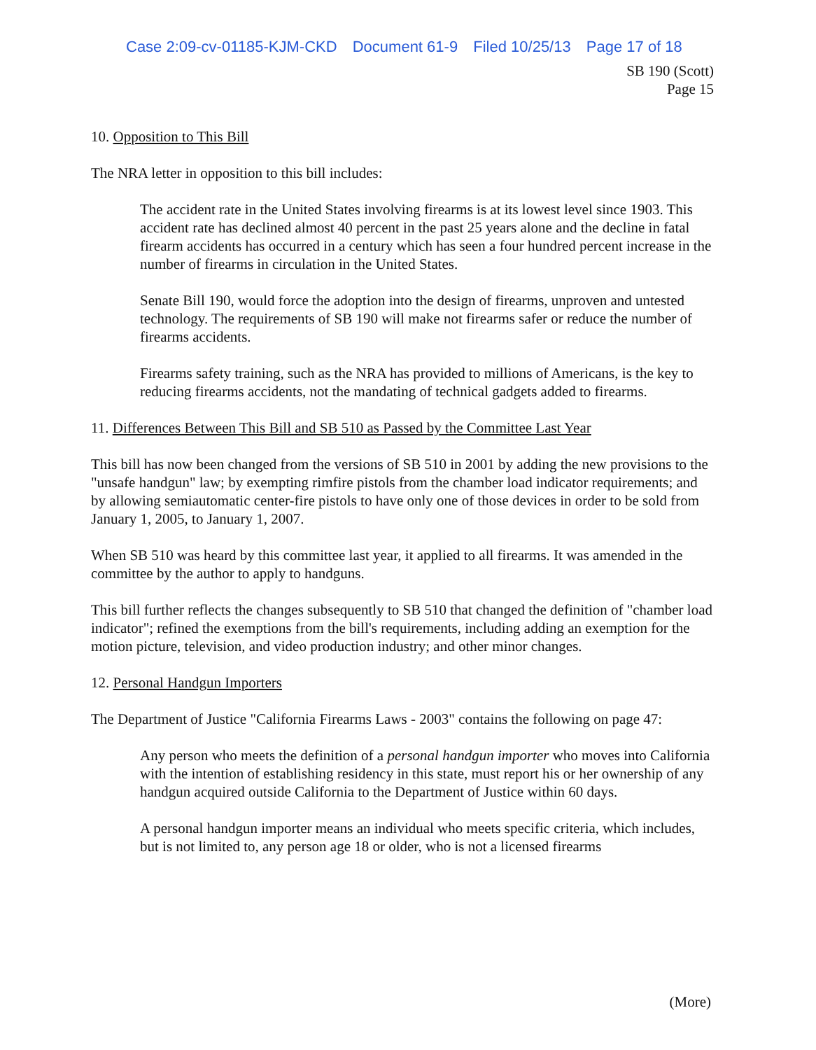Case 2:09-cv-01185-KJM-CKD Document 61-9 Filed 10/25/13 Page 17 of 18
SB 190 (Scott)
Page 15
10. Opposition to This Bill
The NRA letter in opposition to this bill includes:
The accident rate in the United States involving firearms is at its lowest level since 1903. This accident rate has declined almost 40 percent in the past 25 years alone and the decline in fatal firearm accidents has occurred in a century which has seen a four hundred percent increase in the number of firearms in circulation in the United States.
Senate Bill 190, would force the adoption into the design of firearms, unproven and untested technology. The requirements of SB 190 will make not firearms safer or reduce the number of firearms accidents.
Firearms safety training, such as the NRA has provided to millions of Americans, is the key to reducing firearms accidents, not the mandating of technical gadgets added to firearms.
11. Differences Between This Bill and SB 510 as Passed by the Committee Last Year
This bill has now been changed from the versions of SB 510 in 2001 by adding the new provisions to the "unsafe handgun" law; by exempting rimfire pistols from the chamber load indicator requirements; and by allowing semiautomatic center-fire pistols to have only one of those devices in order to be sold from January 1, 2005, to January 1, 2007.
When SB 510 was heard by this committee last year, it applied to all firearms. It was amended in the committee by the author to apply to handguns.
This bill further reflects the changes subsequently to SB 510 that changed the definition of "chamber load indicator"; refined the exemptions from the bill's requirements, including adding an exemption for the motion picture, television, and video production industry; and other minor changes.
12. Personal Handgun Importers
The Department of Justice "California Firearms Laws - 2003" contains the following on page 47:
Any person who meets the definition of a personal handgun importer who moves into California with the intention of establishing residency in this state, must report his or her ownership of any handgun acquired outside California to the Department of Justice within 60 days.
A personal handgun importer means an individual who meets specific criteria, which includes, but is not limited to, any person age 18 or older, who is not a licensed firearms
(More)